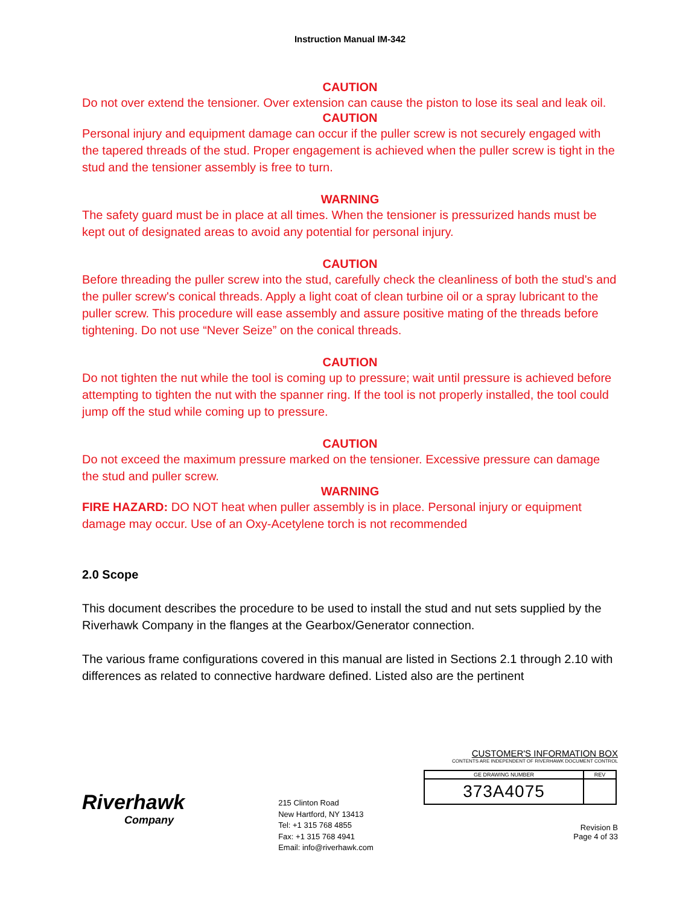Instruction Manual IM-342
CAUTION
Do not over extend the tensioner. Over extension can cause the piston to lose its seal and leak oil.
CAUTION
Personal injury and equipment damage can occur if the puller screw is not securely engaged with the tapered threads of the stud. Proper engagement is achieved when the puller screw is tight in the stud and the tensioner assembly is free to turn.
WARNING
The safety guard must be in place at all times. When the tensioner is pressurized hands must be kept out of designated areas to avoid any potential for personal injury.
CAUTION
Before threading the puller screw into the stud, carefully check the cleanliness of both the stud's and the puller screw's conical threads. Apply a light coat of clean turbine oil or a spray lubricant to the puller screw. This procedure will ease assembly and assure positive mating of the threads before tightening. Do not use “Never Seize” on the conical threads.
CAUTION
Do not tighten the nut while the tool is coming up to pressure; wait until pressure is achieved before attempting to tighten the nut with the spanner ring. If the tool is not properly installed, the tool could jump off the stud while coming up to pressure.
CAUTION
Do not exceed the maximum pressure marked on the tensioner. Excessive pressure can damage the stud and puller screw.
WARNING
FIRE HAZARD: DO NOT heat when puller assembly is in place. Personal injury or equipment damage may occur. Use of an Oxy-Acetylene torch is not recommended
2.0 Scope
This document describes the procedure to be used to install the stud and nut sets supplied by the Riverhawk Company in the flanges at the Gearbox/Generator connection.
The various frame configurations covered in this manual are listed in Sections 2.1 through 2.10 with differences as related to connective hardware defined. Listed also are the pertinent
Riverhawk
Company
215 Clinton Road
New Hartford, NY 13413
Tel: +1 315 768 4855
Fax: +1 315 768 4941
Email: info@riverhawk.com
CUSTOMER'S INFORMATION BOX
CONTENTS ARE INDEPENDENT OF RIVERHAWK DOCUMENT CONTROL
| GE DRAWING NUMBER | REV |
| 373A4075 | |
Revision B
Page 4 of 33